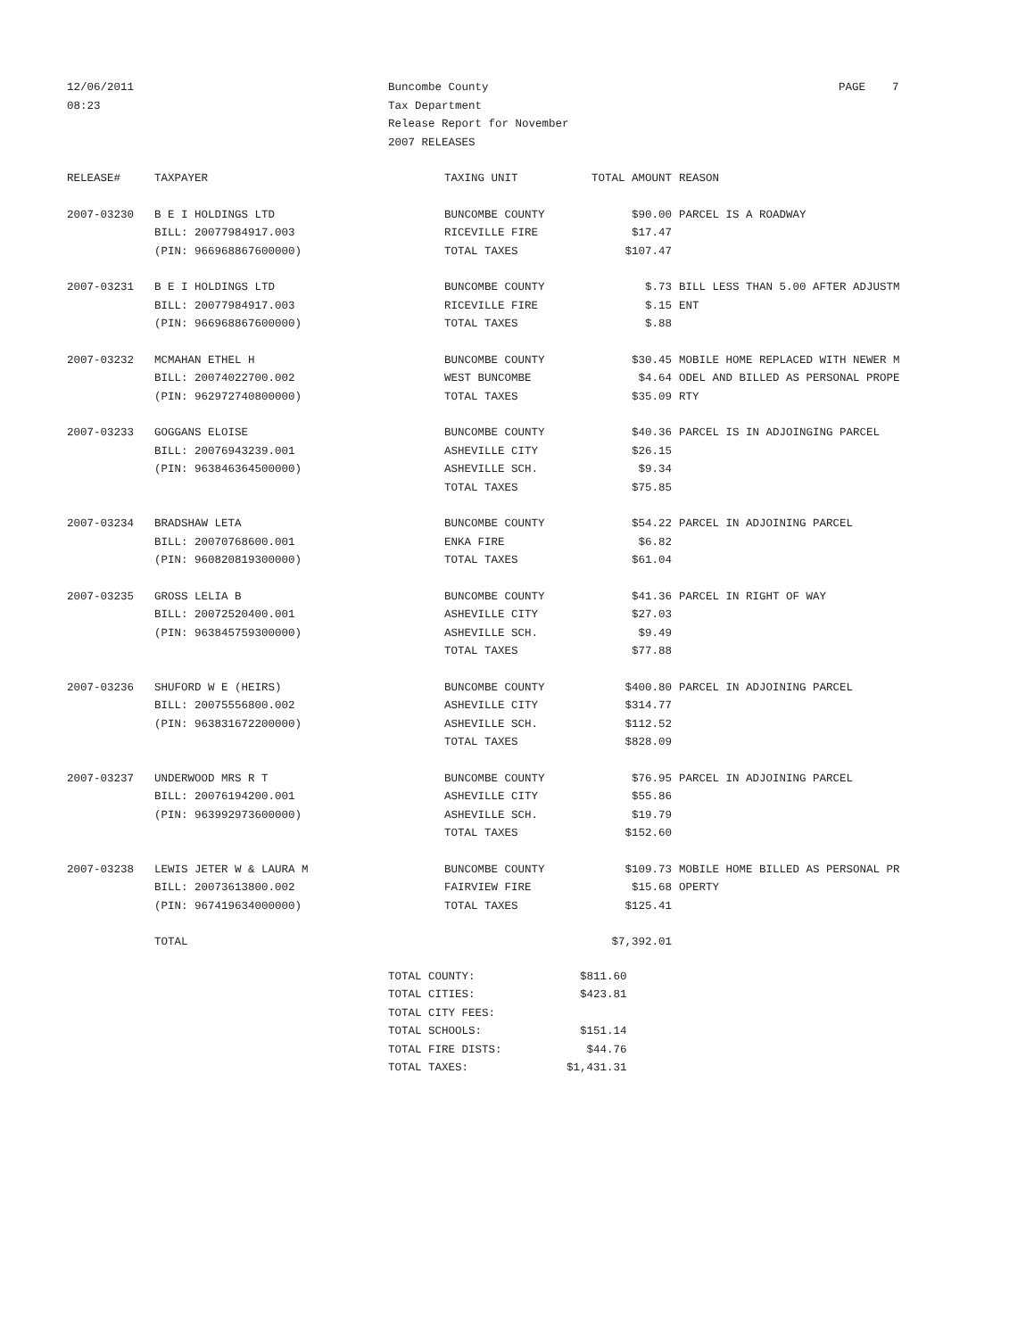12/06/2011
08:23
Buncombe County
Tax Department
Release Report for November
2007 RELEASES
PAGE 7
| RELEASE# | TAXPAYER | TAXING UNIT | TOTAL AMOUNT | REASON |
| --- | --- | --- | --- | --- |
| 2007-03230 | B E I HOLDINGS LTD | BUNCOMBE COUNTY | $90.00 | PARCEL IS A ROADWAY |
| | BILL: 20077984917.003 | RICEVILLE FIRE | $17.47 | |
| | (PIN: 966968867600000) | TOTAL TAXES | $107.47 | |
| 2007-03231 | B E I HOLDINGS LTD | BUNCOMBE COUNTY | $.73 | BILL LESS THAN 5.00 AFTER ADJUSTM |
| | BILL: 20077984917.003 | RICEVILLE FIRE | $.15 | ENT |
| | (PIN: 966968867600000) | TOTAL TAXES | $.88 | |
| 2007-03232 | MCMAHAN ETHEL H | BUNCOMBE COUNTY | $30.45 | MOBILE HOME REPLACED WITH NEWER M |
| | BILL: 20074022700.002 | WEST BUNCOMBE | $4.64 | ODEL AND BILLED AS PERSONAL PROPE |
| | (PIN: 962972740800000) | TOTAL TAXES | $35.09 | RTY |
| 2007-03233 | GOGGANS ELOISE | BUNCOMBE COUNTY | $40.36 | PARCEL IS IN ADJOINGING PARCEL |
| | BILL: 20076943239.001 | ASHEVILLE CITY | $26.15 | |
| | (PIN: 963846364500000) | ASHEVILLE SCH. | $9.34 | |
| | | TOTAL TAXES | $75.85 | |
| 2007-03234 | BRADSHAW LETA | BUNCOMBE COUNTY | $54.22 | PARCEL IN ADJOINING PARCEL |
| | BILL: 20070768600.001 | ENKA FIRE | $6.82 | |
| | (PIN: 960820819300000) | TOTAL TAXES | $61.04 | |
| 2007-03235 | GROSS LELIA B | BUNCOMBE COUNTY | $41.36 | PARCEL IN RIGHT OF WAY |
| | BILL: 20072520400.001 | ASHEVILLE CITY | $27.03 | |
| | (PIN: 963845759300000) | ASHEVILLE SCH. | $9.49 | |
| | | TOTAL TAXES | $77.88 | |
| 2007-03236 | SHUFORD W E (HEIRS) | BUNCOMBE COUNTY | $400.80 | PARCEL IN ADJOINING PARCEL |
| | BILL: 20075556800.002 | ASHEVILLE CITY | $314.77 | |
| | (PIN: 963831672200000) | ASHEVILLE SCH. | $112.52 | |
| | | TOTAL TAXES | $828.09 | |
| 2007-03237 | UNDERWOOD MRS R T | BUNCOMBE COUNTY | $76.95 | PARCEL IN ADJOINING PARCEL |
| | BILL: 20076194200.001 | ASHEVILLE CITY | $55.86 | |
| | (PIN: 963992973600000) | ASHEVILLE SCH. | $19.79 | |
| | | TOTAL TAXES | $152.60 | |
| 2007-03238 | LEWIS JETER W & LAURA M | BUNCOMBE COUNTY | $109.73 | MOBILE HOME BILLED AS PERSONAL PR |
| | BILL: 20073613800.002 | FAIRVIEW FIRE | $15.68 | OPERTY |
| | (PIN: 967419634000000) | TOTAL TAXES | $125.41 | |
| | TOTAL | | $7,392.01 | |
| TOTAL COUNTY: | $811.60 |
| TOTAL CITIES: | $423.81 |
| TOTAL CITY FEES: | |
| TOTAL SCHOOLS: | $151.14 |
| TOTAL FIRE DISTS: | $44.76 |
| TOTAL TAXES: | $1,431.31 |